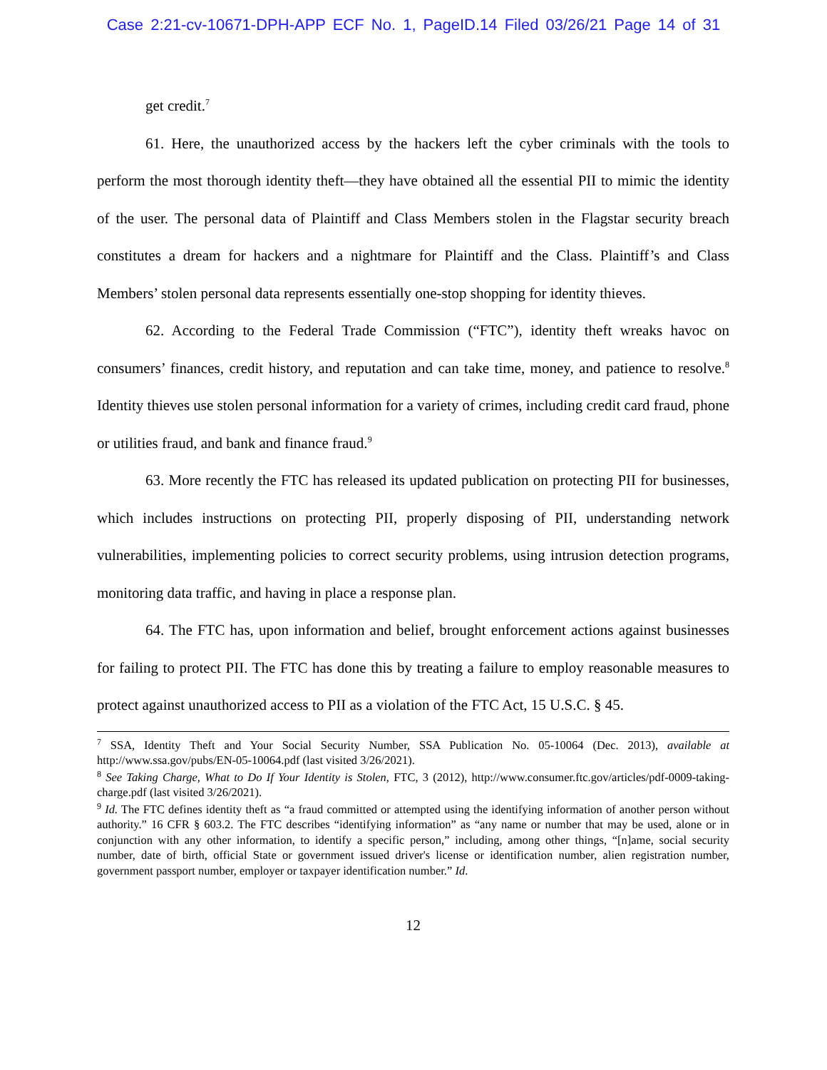Case 2:21-cv-10671-DPH-APP ECF No. 1, PageID.14 Filed 03/26/21 Page 14 of 31
get credit.<sup>7</sup>
61. Here, the unauthorized access by the hackers left the cyber criminals with the tools to perform the most thorough identity theft—they have obtained all the essential PII to mimic the identity of the user. The personal data of Plaintiff and Class Members stolen in the Flagstar security breach constitutes a dream for hackers and a nightmare for Plaintiff and the Class. Plaintiff’s and Class Members’ stolen personal data represents essentially one-stop shopping for identity thieves.
62. According to the Federal Trade Commission (“FTC”), identity theft wreaks havoc on consumers’ finances, credit history, and reputation and can take time, money, and patience to resolve.<sup>8</sup> Identity thieves use stolen personal information for a variety of crimes, including credit card fraud, phone or utilities fraud, and bank and finance fraud.<sup>9</sup>
63. More recently the FTC has released its updated publication on protecting PII for businesses, which includes instructions on protecting PII, properly disposing of PII, understanding network vulnerabilities, implementing policies to correct security problems, using intrusion detection programs, monitoring data traffic, and having in place a response plan.
64. The FTC has, upon information and belief, brought enforcement actions against businesses for failing to protect PII. The FTC has done this by treating a failure to employ reasonable measures to protect against unauthorized access to PII as a violation of the FTC Act, 15 U.S.C. § 45.
<sup>7</sup> SSA, Identity Theft and Your Social Security Number, SSA Publication No. 05-10064 (Dec. 2013), available at http://www.ssa.gov/pubs/EN-05-10064.pdf (last visited 3/26/2021).
<sup>8</sup> See Taking Charge, What to Do If Your Identity is Stolen, FTC, 3 (2012), http://www.consumer.ftc.gov/articles/pdf-0009-taking-charge.pdf (last visited 3/26/2021).
<sup>9</sup> Id. The FTC defines identity theft as “a fraud committed or attempted using the identifying information of another person without authority.” 16 CFR § 603.2. The FTC describes “identifying information” as “any name or number that may be used, alone or in conjunction with any other information, to identify a specific person,” including, among other things, “[n]ame, social security number, date of birth, official State or government issued driver's license or identification number, alien registration number, government passport number, employer or taxpayer identification number.” Id.
12